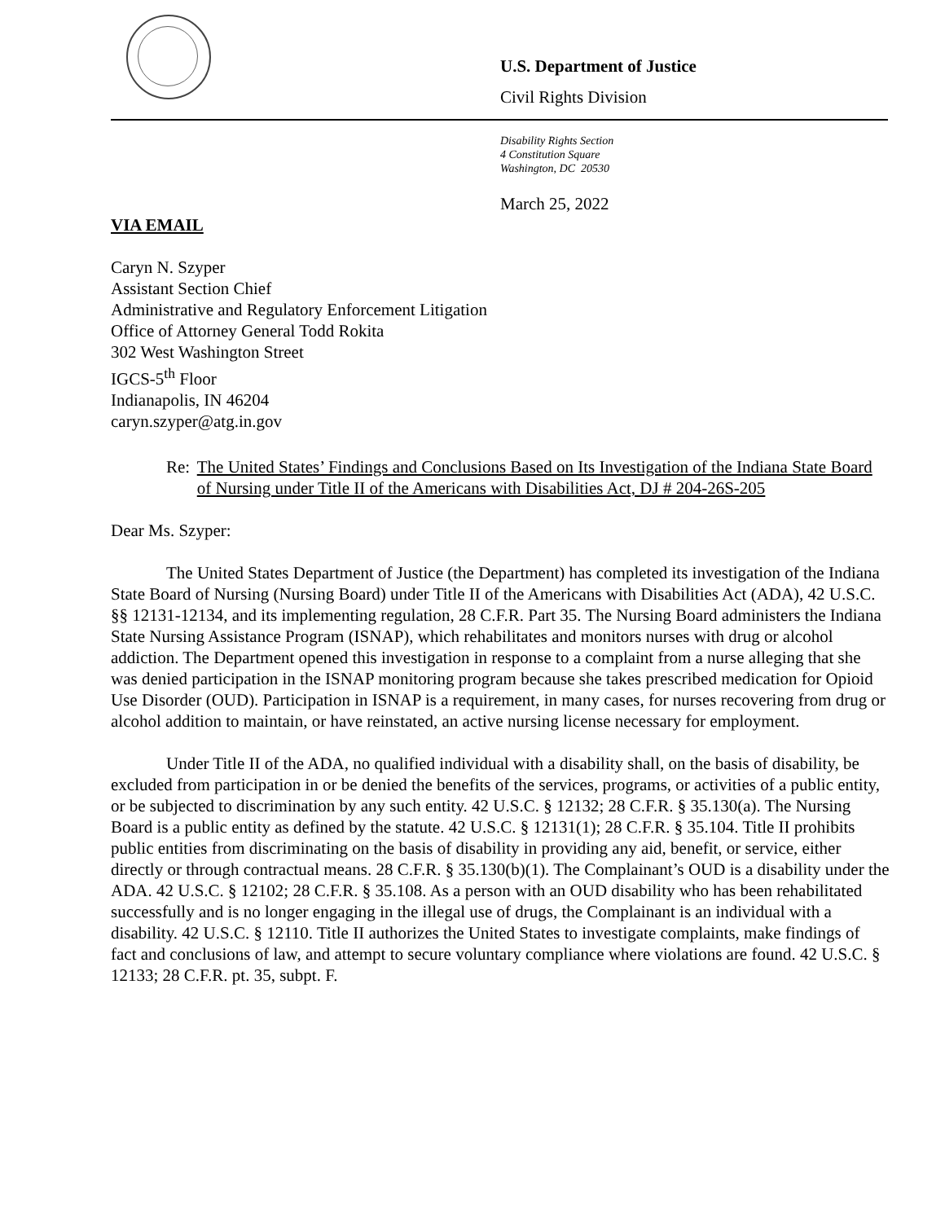U.S. Department of Justice
Civil Rights Division
Disability Rights Section
4 Constitution Square
Washington, DC 20530
March 25, 2022
VIA EMAIL
Caryn N. Szyper
Assistant Section Chief
Administrative and Regulatory Enforcement Litigation
Office of Attorney General Todd Rokita
302 West Washington Street
IGCS-5<sup>th</sup> Floor
Indianapolis, IN 46204
caryn.szyper@atg.in.gov
Re: The United States’ Findings and Conclusions Based on Its Investigation of the Indiana State Board of Nursing under Title II of the Americans with Disabilities Act, DJ # 204-26S-205
Dear Ms. Szyper:
The United States Department of Justice (the Department) has completed its investigation of the Indiana State Board of Nursing (Nursing Board) under Title II of the Americans with Disabilities Act (ADA), 42 U.S.C. §§ 12131-12134, and its implementing regulation, 28 C.F.R. Part 35. The Nursing Board administers the Indiana State Nursing Assistance Program (ISNAP), which rehabilitates and monitors nurses with drug or alcohol addiction. The Department opened this investigation in response to a complaint from a nurse alleging that she was denied participation in the ISNAP monitoring program because she takes prescribed medication for Opioid Use Disorder (OUD). Participation in ISNAP is a requirement, in many cases, for nurses recovering from drug or alcohol addition to maintain, or have reinstated, an active nursing license necessary for employment.
Under Title II of the ADA, no qualified individual with a disability shall, on the basis of disability, be excluded from participation in or be denied the benefits of the services, programs, or activities of a public entity, or be subjected to discrimination by any such entity. 42 U.S.C. § 12132; 28 C.F.R. § 35.130(a). The Nursing Board is a public entity as defined by the statute. 42 U.S.C. § 12131(1); 28 C.F.R. § 35.104. Title II prohibits public entities from discriminating on the basis of disability in providing any aid, benefit, or service, either directly or through contractual means. 28 C.F.R. § 35.130(b)(1). The Complainant’s OUD is a disability under the ADA. 42 U.S.C. § 12102; 28 C.F.R. § 35.108. As a person with an OUD disability who has been rehabilitated successfully and is no longer engaging in the illegal use of drugs, the Complainant is an individual with a disability. 42 U.S.C. § 12110. Title II authorizes the United States to investigate complaints, make findings of fact and conclusions of law, and attempt to secure voluntary compliance where violations are found. 42 U.S.C. § 12133; 28 C.F.R. pt. 35, subpt. F.